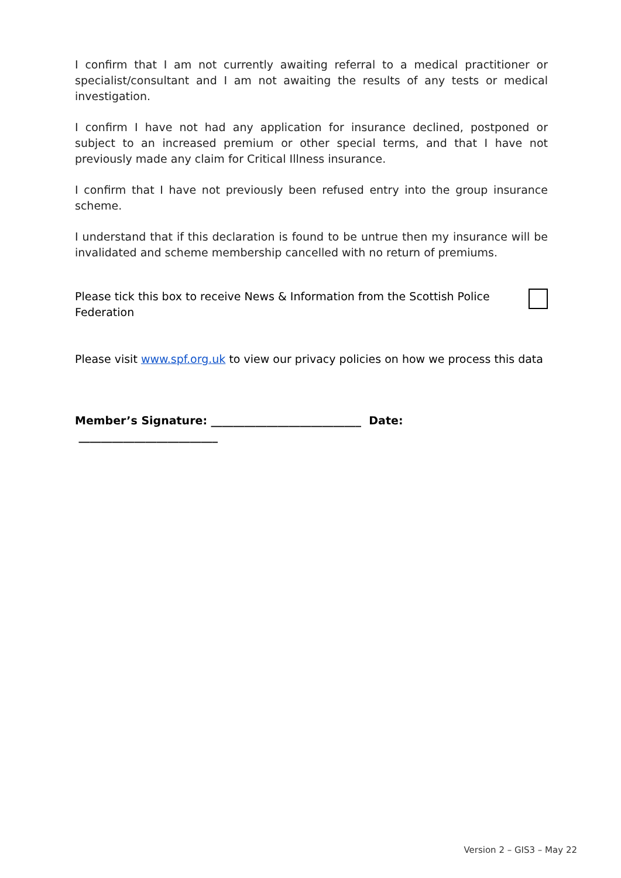I confirm that I am not currently awaiting referral to a medical practitioner or specialist/consultant and I am not awaiting the results of any tests or medical investigation.
I confirm I have not had any application for insurance declined, postponed or subject to an increased premium or other special terms, and that I have not previously made any claim for Critical Illness insurance.
I confirm that I have not previously been refused entry into the group insurance scheme.
I understand that if this declaration is found to be untrue then my insurance will be invalidated and scheme membership cancelled with no return of premiums.
Please tick this box to receive News & Information from the Scottish Police Federation
Please visit www.spf.org.uk to view our privacy policies on how we process this data
Member’s Signature: ___________________________ Date: _________________________
Version 2 – GIS3 – May 22